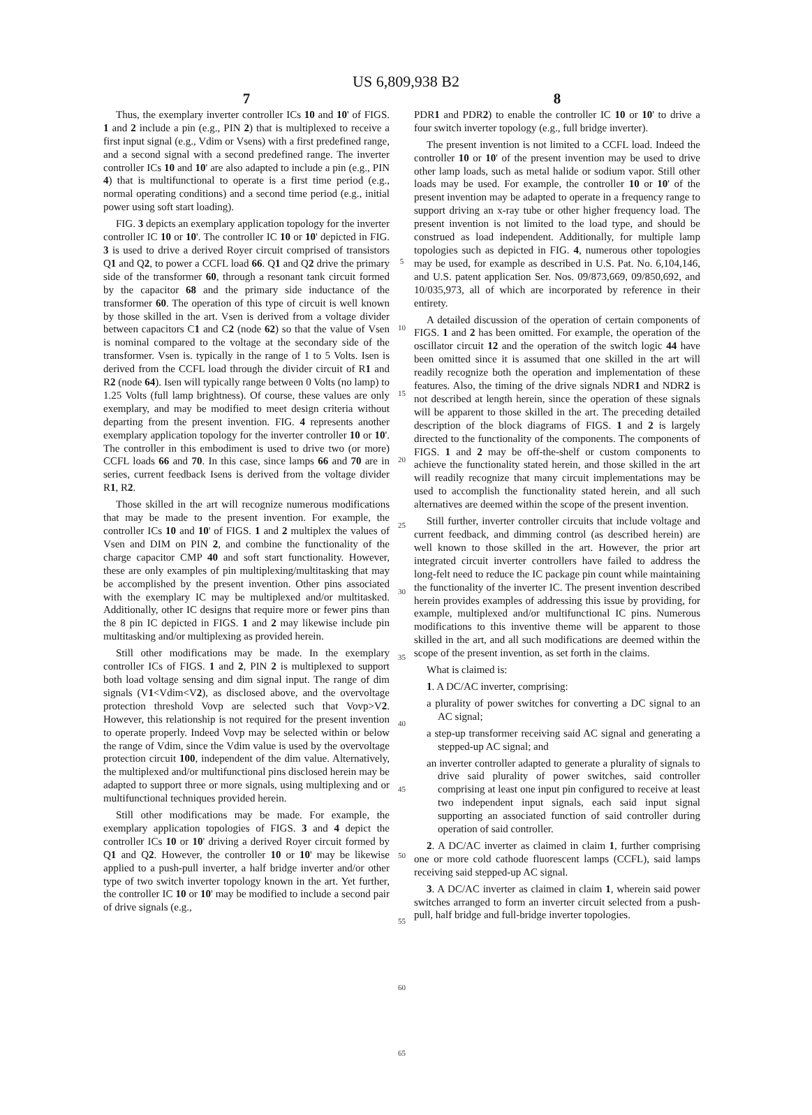US 6,809,938 B2
7
Thus, the exemplary inverter controller ICs 10 and 10' of FIGS. 1 and 2 include a pin (e.g., PIN 2) that is multiplexed to receive a first input signal (e.g., Vdim or Vsens) with a first predefined range, and a second signal with a second predefined range. The inverter controller ICs 10 and 10' are also adapted to include a pin (e.g., PIN 4) that is multifunctional to operate is a first time period (e.g., normal operating conditions) and a second time period (e.g., initial power using soft start loading).
FIG. 3 depicts an exemplary application topology for the inverter controller IC 10 or 10'. The controller IC 10 or 10' depicted in FIG. 3 is used to drive a derived Royer circuit comprised of transistors Q1 and Q2, to power a CCFL load 66. Q1 and Q2 drive the primary side of the transformer 60, through a resonant tank circuit formed by the capacitor 68 and the primary side inductance of the transformer 60. The operation of this type of circuit is well known by those skilled in the art. Vsen is derived from a voltage divider between capacitors C1 and C2 (node 62) so that the value of Vsen is nominal compared to the voltage at the secondary side of the transformer. Vsen is. typically in the range of 1 to 5 Volts. Isen is derived from the CCFL load through the divider circuit of R1 and R2 (node 64). Isen will typically range between 0 Volts (no lamp) to 1.25 Volts (full lamp brightness). Of course, these values are only exemplary, and may be modified to meet design criteria without departing from the present invention. FIG. 4 represents another exemplary application topology for the inverter controller 10 or 10'. The controller in this embodiment is used to drive two (or more) CCFL loads 66 and 70. In this case, since lamps 66 and 70 are in series, current feedback Isens is derived from the voltage divider R1, R2.
Those skilled in the art will recognize numerous modifications that may be made to the present invention. For example, the controller ICs 10 and 10' of FIGS. 1 and 2 multiplex the values of Vsen and DIM on PIN 2, and combine the functionality of the charge capacitor CMP 40 and soft start functionality. However, these are only examples of pin multiplexing/multitasking that may be accomplished by the present invention. Other pins associated with the exemplary IC may be multiplexed and/or multitasked. Additionally, other IC designs that require more or fewer pins than the 8 pin IC depicted in FIGS. 1 and 2 may likewise include pin multitasking and/or multiplexing as provided herein.
Still other modifications may be made. In the exemplary controller ICs of FIGS. 1 and 2, PIN 2 is multiplexed to support both load voltage sensing and dim signal input. The range of dim signals (V1<Vdim<V2), as disclosed above, and the overvoltage protection threshold Vovp are selected such that Vovp>V2. However, this relationship is not required for the present invention to operate properly. Indeed Vovp may be selected within or below the range of Vdim, since the Vdim value is used by the overvoltage protection circuit 100, independent of the dim value. Alternatively, the multiplexed and/or multifunctional pins disclosed herein may be adapted to support three or more signals, using multiplexing and or multifunctional techniques provided herein.
Still other modifications may be made. For example, the exemplary application topologies of FIGS. 3 and 4 depict the controller ICs 10 or 10' driving a derived Royer circuit formed by Q1 and Q2. However, the controller 10 or 10' may be likewise applied to a push-pull inverter, a half bridge inverter and/or other type of two switch inverter topology known in the art. Yet further, the controller IC 10 or 10' may be modified to include a second pair of drive signals (e.g.,
5
10
15
20
25
30
35
40
45
50
55
60
65
8
PDR1 and PDR2) to enable the controller IC 10 or 10' to drive a four switch inverter topology (e.g., full bridge inverter).
The present invention is not limited to a CCFL load. Indeed the controller 10 or 10' of the present invention may be used to drive other lamp loads, such as metal halide or sodium vapor. Still other loads may be used. For example, the controller 10 or 10' of the present invention may be adapted to operate in a frequency range to support driving an x-ray tube or other higher frequency load. The present invention is not limited to the load type, and should be construed as load independent. Additionally, for multiple lamp topologies such as depicted in FIG. 4, numerous other topologies may be used, for example as described in U.S. Pat. No. 6,104,146, and U.S. patent application Ser. Nos. 09/873,669, 09/850,692, and 10/035,973, all of which are incorporated by reference in their entirety.
A detailed discussion of the operation of certain components of FIGS. 1 and 2 has been omitted. For example, the operation of the oscillator circuit 12 and the operation of the switch logic 44 have been omitted since it is assumed that one skilled in the art will readily recognize both the operation and implementation of these features. Also, the timing of the drive signals NDR1 and NDR2 is not described at length herein, since the operation of these signals will be apparent to those skilled in the art. The preceding detailed description of the block diagrams of FIGS. 1 and 2 is largely directed to the functionality of the components. The components of FIGS. 1 and 2 may be off-the-shelf or custom components to achieve the functionality stated herein, and those skilled in the art will readily recognize that many circuit implementations may be used to accomplish the functionality stated herein, and all such alternatives are deemed within the scope of the present invention.
Still further, inverter controller circuits that include voltage and current feedback, and dimming control (as described herein) are well known to those skilled in the art. However, the prior art integrated circuit inverter controllers have failed to address the long-felt need to reduce the IC package pin count while maintaining the functionality of the inverter IC. The present invention described herein provides examples of addressing this issue by providing, for example, multiplexed and/or multifunctional IC pins. Numerous modifications to this inventive theme will be apparent to those skilled in the art, and all such modifications are deemed within the scope of the present invention, as set forth in the claims.
What is claimed is:
1. A DC/AC inverter, comprising:
a plurality of power switches for converting a DC signal to an AC signal;
a step-up transformer receiving said AC signal and generating a stepped-up AC signal; and
an inverter controller adapted to generate a plurality of signals to drive said plurality of power switches, said controller comprising at least one input pin configured to receive at least two independent input signals, each said input signal supporting an associated function of said controller during operation of said controller.
2. A DC/AC inverter as claimed in claim 1, further comprising one or more cold cathode fluorescent lamps (CCFL), said lamps receiving said stepped-up AC signal.
3. A DC/AC inverter as claimed in claim 1, wherein said power switches arranged to form an inverter circuit selected from a push-pull, half bridge and full-bridge inverter topologies.